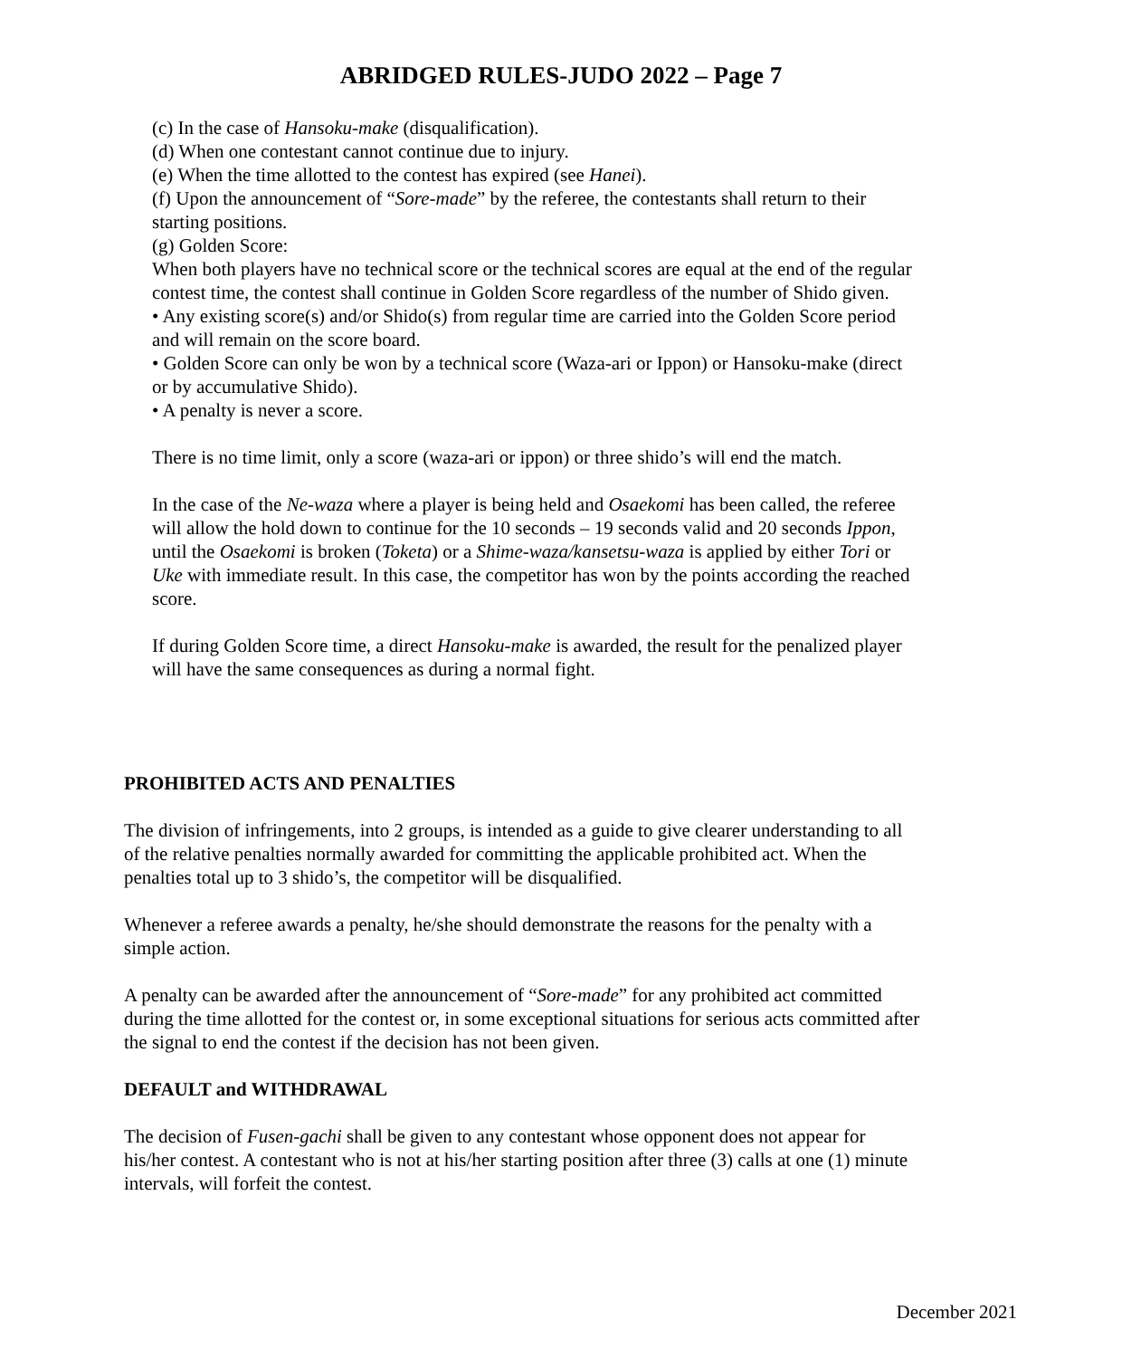ABRIDGED RULES-JUDO 2022 – Page 7
(c) In the case of Hansoku-make (disqualification).
(d) When one contestant cannot continue due to injury.
(e) When the time allotted to the contest has expired (see Hanei).
(f) Upon the announcement of “Sore-made” by the referee, the contestants shall return to their starting positions.
(g) Golden Score:
When both players have no technical score or the technical scores are equal at the end of the regular contest time, the contest shall continue in Golden Score regardless of the number of Shido given.
• Any existing score(s) and/or Shido(s) from regular time are carried into the Golden Score period and will remain on the score board.
• Golden Score can only be won by a technical score (Waza-ari or Ippon) or Hansoku-make (direct or by accumulative Shido).
• A penalty is never a score.
There is no time limit, only a score (waza-ari or ippon) or three shido’s will end the match.
In the case of the Ne-waza where a player is being held and Osaekomi has been called, the referee will allow the hold down to continue for the 10 seconds – 19 seconds valid and 20 seconds Ippon, until the Osaekomi is broken (Toketa) or a Shime-waza/kansetsu-waza is applied by either Tori or Uke with immediate result. In this case, the competitor has won by the points according the reached score.
If during Golden Score time, a direct Hansoku-make is awarded, the result for the penalized player will have the same consequences as during a normal fight.
PROHIBITED ACTS AND PENALTIES
The division of infringements, into 2 groups, is intended as a guide to give clearer understanding to all of the relative penalties normally awarded for committing the applicable prohibited act. When the penalties total up to 3 shido’s, the competitor will be disqualified.
Whenever a referee awards a penalty, he/she should demonstrate the reasons for the penalty with a simple action.
A penalty can be awarded after the announcement of “Sore-made” for any prohibited act committed during the time allotted for the contest or, in some exceptional situations for serious acts committed after the signal to end the contest if the decision has not been given.
DEFAULT and WITHDRAWAL
The decision of Fusen-gachi shall be given to any contestant whose opponent does not appear for his/her contest. A contestant who is not at his/her starting position after three (3) calls at one (1) minute intervals, will forfeit the contest.
December 2021